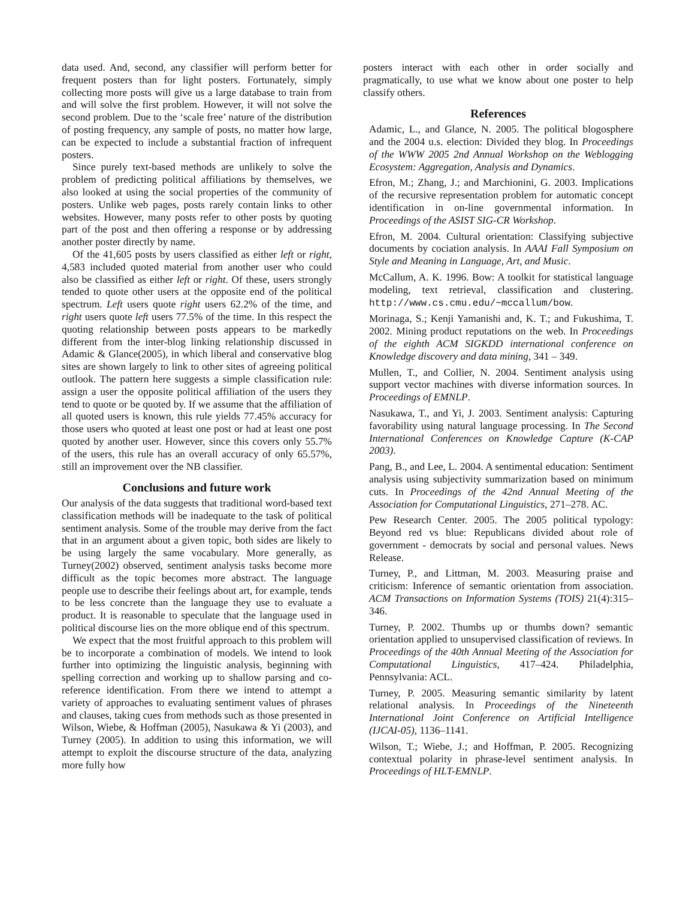data used. And, second, any classifier will perform better for frequent posters than for light posters. Fortunately, simply collecting more posts will give us a large database to train from and will solve the first problem. However, it will not solve the second problem. Due to the ‘scale free’ nature of the distribution of posting frequency, any sample of posts, no matter how large, can be expected to include a substantial fraction of infrequent posters.
Since purely text-based methods are unlikely to solve the problem of predicting political affiliations by themselves, we also looked at using the social properties of the community of posters. Unlike web pages, posts rarely contain links to other websites. However, many posts refer to other posts by quoting part of the post and then offering a response or by addressing another poster directly by name.
Of the 41,605 posts by users classified as either left or right, 4,583 included quoted material from another user who could also be classified as either left or right. Of these, users strongly tended to quote other users at the opposite end of the political spectrum. Left users quote right users 62.2% of the time, and right users quote left users 77.5% of the time. In this respect the quoting relationship between posts appears to be markedly different from the inter-blog linking relationship discussed in Adamic & Glance(2005), in which liberal and conservative blog sites are shown largely to link to other sites of agreeing political outlook. The pattern here suggests a simple classification rule: assign a user the opposite political affiliation of the users they tend to quote or be quoted by. If we assume that the affiliation of all quoted users is known, this rule yields 77.45% accuracy for those users who quoted at least one post or had at least one post quoted by another user. However, since this covers only 55.7% of the users, this rule has an overall accuracy of only 65.57%, still an improvement over the NB classifier.
Conclusions and future work
Our analysis of the data suggests that traditional word-based text classification methods will be inadequate to the task of political sentiment analysis. Some of the trouble may derive from the fact that in an argument about a given topic, both sides are likely to be using largely the same vocabulary. More generally, as Turney(2002) observed, sentiment analysis tasks become more difficult as the topic becomes more abstract. The language people use to describe their feelings about art, for example, tends to be less concrete than the language they use to evaluate a product. It is reasonable to speculate that the language used in political discourse lies on the more oblique end of this spectrum.
We expect that the most fruitful approach to this problem will be to incorporate a combination of models. We intend to look further into optimizing the linguistic analysis, beginning with spelling correction and working up to shallow parsing and co-reference identification. From there we intend to attempt a variety of approaches to evaluating sentiment values of phrases and clauses, taking cues from methods such as those presented in Wilson, Wiebe, & Hoffman (2005), Nasukawa & Yi (2003), and Turney (2005). In addition to using this information, we will attempt to exploit the discourse structure of the data, analyzing more fully how
posters interact with each other in order socially and pragmatically, to use what we know about one poster to help classify others.
References
Adamic, L., and Glance, N. 2005. The political blogosphere and the 2004 u.s. election: Divided they blog. In Proceedings of the WWW 2005 2nd Annual Workshop on the Weblogging Ecosystem: Aggregation, Analysis and Dynamics.
Efron, M.; Zhang, J.; and Marchionini, G. 2003. Implications of the recursive representation problem for automatic concept identification in on-line governmental information. In Proceedings of the ASIST SIG-CR Workshop.
Efron, M. 2004. Cultural orientation: Classifying subjective documents by cociation analysis. In AAAI Fall Symposium on Style and Meaning in Language, Art, and Music.
McCallum, A. K. 1996. Bow: A toolkit for statistical language modeling, text retrieval, classification and clustering. http://www.cs.cmu.edu/~mccallum/bow.
Morinaga, S.; Kenji Yamanishi and, K. T.; and Fukushima, T. 2002. Mining product reputations on the web. In Proceedings of the eighth ACM SIGKDD international conference on Knowledge discovery and data mining, 341 – 349.
Mullen, T., and Collier, N. 2004. Sentiment analysis using support vector machines with diverse information sources. In Proceedings of EMNLP.
Nasukawa, T., and Yi, J. 2003. Sentiment analysis: Capturing favorability using natural language processing. In The Second International Conferences on Knowledge Capture (K-CAP 2003).
Pang, B., and Lee, L. 2004. A sentimental education: Sentiment analysis using subjectivity summarization based on minimum cuts. In Proceedings of the 42nd Annual Meeting of the Association for Computational Linguistics, 271–278. AC.
Pew Research Center. 2005. The 2005 political typology: Beyond red vs blue: Republicans divided about role of government - democrats by social and personal values. News Release.
Turney, P., and Littman, M. 2003. Measuring praise and criticism: Inference of semantic orientation from association. ACM Transactions on Information Systems (TOIS) 21(4):315–346.
Turney, P. 2002. Thumbs up or thumbs down? semantic orientation applied to unsupervised classification of reviews. In Proceedings of the 40th Annual Meeting of the Association for Computational Linguistics, 417–424. Philadelphia, Pennsylvania: ACL.
Turney, P. 2005. Measuring semantic similarity by latent relational analysis. In Proceedings of the Nineteenth International Joint Conference on Artificial Intelligence (IJCAI-05), 1136–1141.
Wilson, T.; Wiebe, J.; and Hoffman, P. 2005. Recognizing contextual polarity in phrase-level sentiment analysis. In Proceedings of HLT-EMNLP.